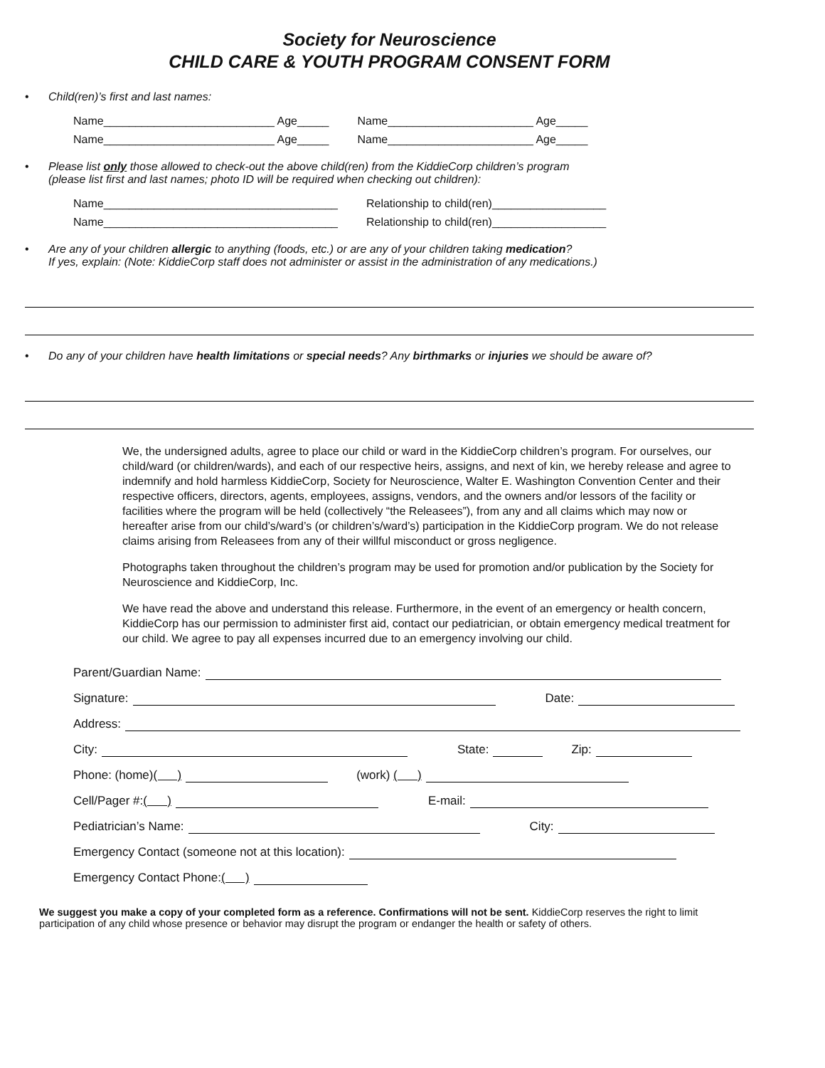Society for Neuroscience
CHILD CARE & YOUTH PROGRAM CONSENT FORM
• Child(ren)’s first and last names:
Name___________________________ Age_____ Name_______________________ Age_____
Name___________________________ Age_____ Name_______________________ Age_____
• Please list only those allowed to check-out the above child(ren) from the KiddieCorp children’s program
(please list first and last names; photo ID will be required when checking out children):
Name_____________________________________ Relationship to child(ren)__________________
Name_____________________________________ Relationship to child(ren)__________________
• Are any of your children allergic to anything (foods, etc.) or are any of your children taking medication?
If yes, explain: (Note: KiddieCorp staff does not administer or assist in the administration of any medications.)
• Do any of your children have health limitations or special needs? Any birthmarks or injuries we should be aware of?
We, the undersigned adults, agree to place our child or ward in the KiddieCorp children’s program. For ourselves, our child/ward (or children/wards), and each of our respective heirs, assigns, and next of kin, we hereby release and agree to indemnify and hold harmless KiddieCorp, Society for Neuroscience, Walter E. Washington Convention Center and their respective officers, directors, agents, employees, assigns, vendors, and the owners and/or lessors of the facility or facilities where the program will be held (collectively “the Releasees”), from any and all claims which may now or hereafter arise from our child’s/ward’s (or children’s/ward’s) participation in the KiddieCorp program. We do not release claims arising from Releasees from any of their willful misconduct or gross negligence.
Photographs taken throughout the children’s program may be used for promotion and/or publication by the Society for Neuroscience and KiddieCorp, Inc.
We have read the above and understand this release. Furthermore, in the event of an emergency or health concern, KiddieCorp has our permission to administer first aid, contact our pediatrician, or obtain emergency medical treatment for our child. We agree to pay all expenses incurred due to an emergency involving our child.
Parent/Guardian Name:
Signature: Date:
Address:
City: State: Zip:
Phone: (home) ( ) (work) ( )
Cell/Pager #: ( ) E-mail:
Pediatrician’s Name: City:
Emergency Contact (someone not at this location):
Emergency Contact Phone: ( )
We suggest you make a copy of your completed form as a reference. Confirmations will not be sent. KiddieCorp reserves the right to limit participation of any child whose presence or behavior may disrupt the program or endanger the health or safety of others.